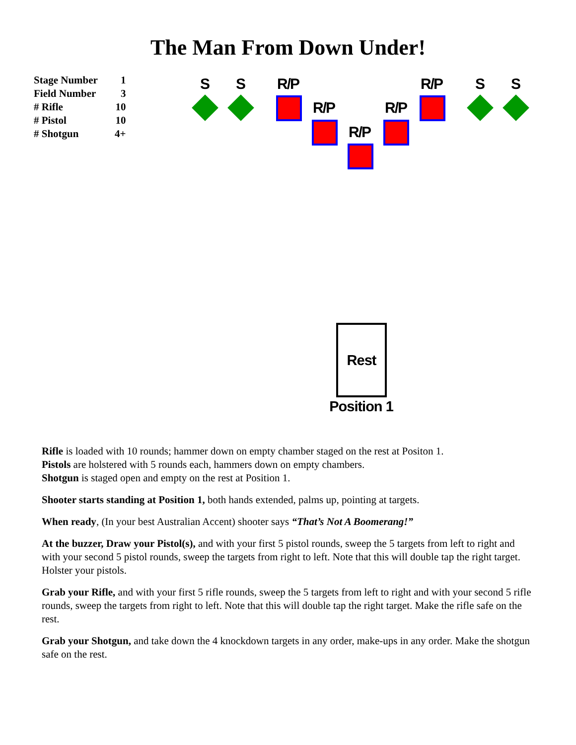The Man From Down Under!
| Stage Number | 1 |
| Field Number | 3 |
| # Rifle | 10 |
| # Pistol | 10 |
| # Shotgun | 4+ |
S S R/P
R/P
R/P
R/P
R/P S S
Rest
Position 1
Rifle is loaded with 10 rounds; hammer down on empty chamber staged on the rest at Positon 1.
Pistols are holstered with 5 rounds each, hammers down on empty chambers.
Shotgun is staged open and empty on the rest at Position 1.
Shooter starts standing at Position 1, both hands extended, palms up, pointing at targets.
When ready, (In your best Australian Accent) shooter says “That’s Not A Boomerang!”
At the buzzer, Draw your Pistol(s), and with your first 5 pistol rounds, sweep the 5 targets from left to right and with your second 5 pistol rounds, sweep the targets from right to left. Note that this will double tap the right target. Holster your pistols.
Grab your Rifle, and with your first 5 rifle rounds, sweep the 5 targets from left to right and with your second 5 rifle rounds, sweep the targets from right to left. Note that this will double tap the right target. Make the rifle safe on the rest.
Grab your Shotgun, and take down the 4 knockdown targets in any order, make-ups in any order. Make the shotgun safe on the rest.